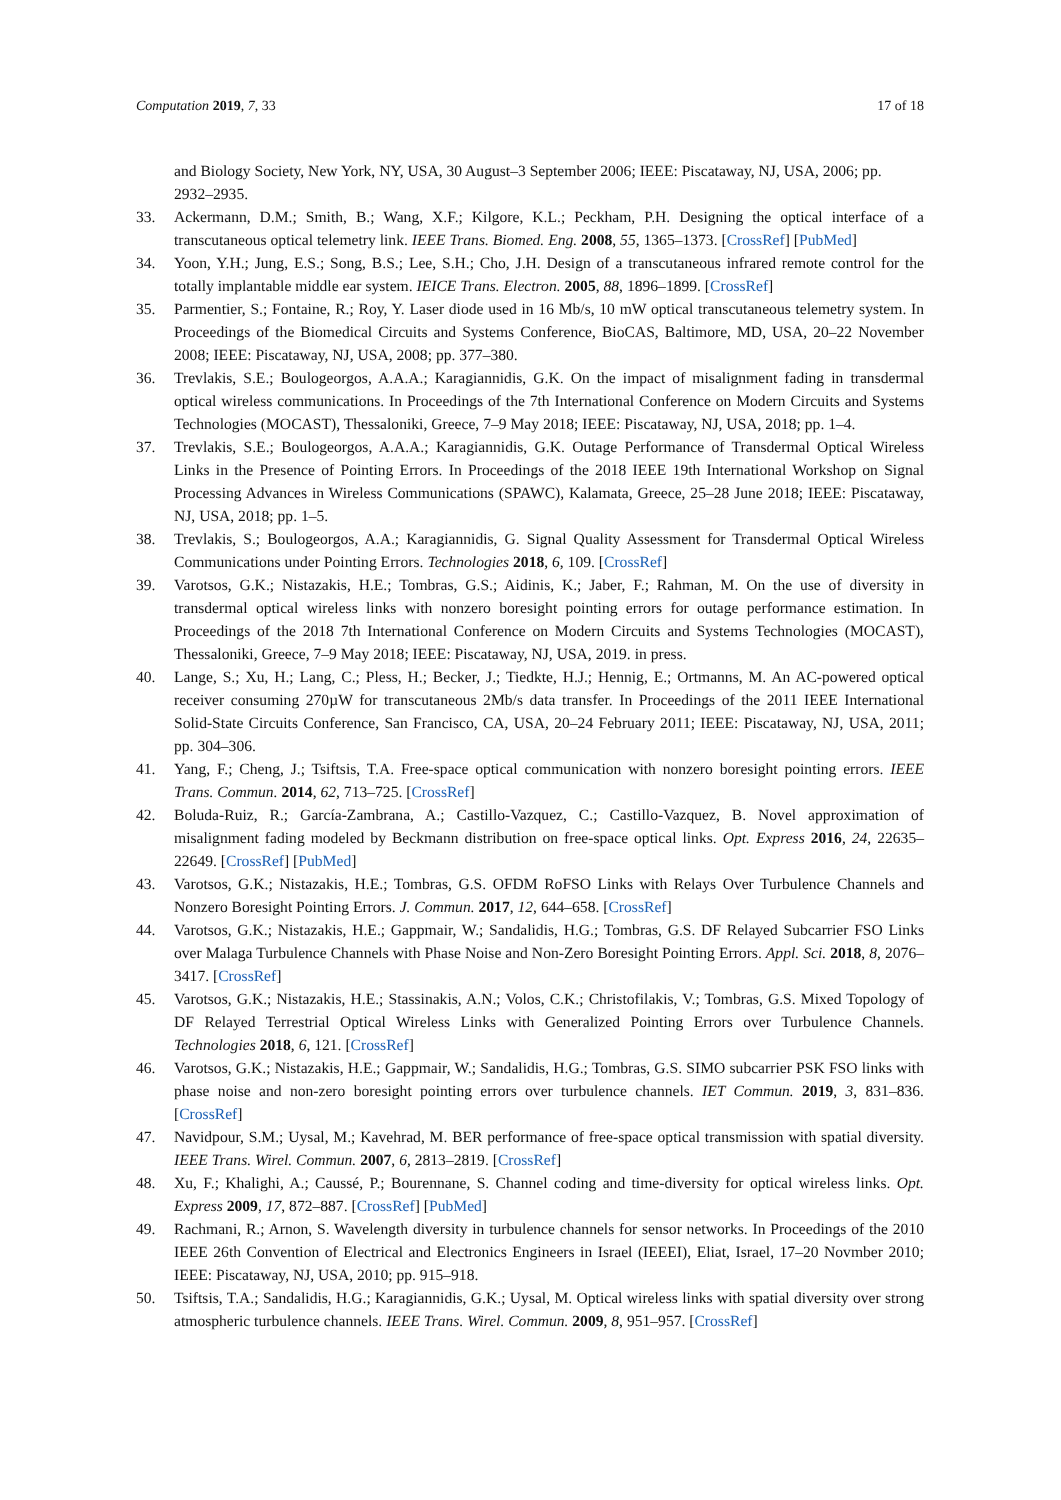Computation 2019, 7, 33 17 of 18
and Biology Society, New York, NY, USA, 30 August–3 September 2006; IEEE: Piscataway, NJ, USA, 2006; pp. 2932–2935.
33. Ackermann, D.M.; Smith, B.; Wang, X.F.; Kilgore, K.L.; Peckham, P.H. Designing the optical interface of a transcutaneous optical telemetry link. IEEE Trans. Biomed. Eng. 2008, 55, 1365–1373. [CrossRef] [PubMed]
34. Yoon, Y.H.; Jung, E.S.; Song, B.S.; Lee, S.H.; Cho, J.H. Design of a transcutaneous infrared remote control for the totally implantable middle ear system. IEICE Trans. Electron. 2005, 88, 1896–1899. [CrossRef]
35. Parmentier, S.; Fontaine, R.; Roy, Y. Laser diode used in 16 Mb/s, 10 mW optical transcutaneous telemetry system. In Proceedings of the Biomedical Circuits and Systems Conference, BioCAS, Baltimore, MD, USA, 20–22 November 2008; IEEE: Piscataway, NJ, USA, 2008; pp. 377–380.
36. Trevlakis, S.E.; Boulogeorgos, A.A.A.; Karagiannidis, G.K. On the impact of misalignment fading in transdermal optical wireless communications. In Proceedings of the 7th International Conference on Modern Circuits and Systems Technologies (MOCAST), Thessaloniki, Greece, 7–9 May 2018; IEEE: Piscataway, NJ, USA, 2018; pp. 1–4.
37. Trevlakis, S.E.; Boulogeorgos, A.A.A.; Karagiannidis, G.K. Outage Performance of Transdermal Optical Wireless Links in the Presence of Pointing Errors. In Proceedings of the 2018 IEEE 19th International Workshop on Signal Processing Advances in Wireless Communications (SPAWC), Kalamata, Greece, 25–28 June 2018; IEEE: Piscataway, NJ, USA, 2018; pp. 1–5.
38. Trevlakis, S.; Boulogeorgos, A.A.; Karagiannidis, G. Signal Quality Assessment for Transdermal Optical Wireless Communications under Pointing Errors. Technologies 2018, 6, 109. [CrossRef]
39. Varotsos, G.K.; Nistazakis, H.E.; Tombras, G.S.; Aidinis, K.; Jaber, F.; Rahman, M. On the use of diversity in transdermal optical wireless links with nonzero boresight pointing errors for outage performance estimation. In Proceedings of the 2018 7th International Conference on Modern Circuits and Systems Technologies (MOCAST), Thessaloniki, Greece, 7–9 May 2018; IEEE: Piscataway, NJ, USA, 2019. in press.
40. Lange, S.; Xu, H.; Lang, C.; Pless, H.; Becker, J.; Tiedkte, H.J.; Hennig, E.; Ortmanns, M. An AC-powered optical receiver consuming 270µW for transcutaneous 2Mb/s data transfer. In Proceedings of the 2011 IEEE International Solid-State Circuits Conference, San Francisco, CA, USA, 20–24 February 2011; IEEE: Piscataway, NJ, USA, 2011; pp. 304–306.
41. Yang, F.; Cheng, J.; Tsiftsis, T.A. Free-space optical communication with nonzero boresight pointing errors. IEEE Trans. Commun. 2014, 62, 713–725. [CrossRef]
42. Boluda-Ruiz, R.; García-Zambrana, A.; Castillo-Vazquez, C.; Castillo-Vazquez, B. Novel approximation of misalignment fading modeled by Beckmann distribution on free-space optical links. Opt. Express 2016, 24, 22635–22649. [CrossRef] [PubMed]
43. Varotsos, G.K.; Nistazakis, H.E.; Tombras, G.S. OFDM RoFSO Links with Relays Over Turbulence Channels and Nonzero Boresight Pointing Errors. J. Commun. 2017, 12, 644–658. [CrossRef]
44. Varotsos, G.K.; Nistazakis, H.E.; Gappmair, W.; Sandalidis, H.G.; Tombras, G.S. DF Relayed Subcarrier FSO Links over Malaga Turbulence Channels with Phase Noise and Non-Zero Boresight Pointing Errors. Appl. Sci. 2018, 8, 2076–3417. [CrossRef]
45. Varotsos, G.K.; Nistazakis, H.E.; Stassinakis, A.N.; Volos, C.K.; Christofilakis, V.; Tombras, G.S. Mixed Topology of DF Relayed Terrestrial Optical Wireless Links with Generalized Pointing Errors over Turbulence Channels. Technologies 2018, 6, 121. [CrossRef]
46. Varotsos, G.K.; Nistazakis, H.E.; Gappmair, W.; Sandalidis, H.G.; Tombras, G.S. SIMO subcarrier PSK FSO links with phase noise and non-zero boresight pointing errors over turbulence channels. IET Commun. 2019, 3, 831–836. [CrossRef]
47. Navidpour, S.M.; Uysal, M.; Kavehrad, M. BER performance of free-space optical transmission with spatial diversity. IEEE Trans. Wirel. Commun. 2007, 6, 2813–2819. [CrossRef]
48. Xu, F.; Khalighi, A.; Caussé, P.; Bourennane, S. Channel coding and time-diversity for optical wireless links. Opt. Express 2009, 17, 872–887. [CrossRef] [PubMed]
49. Rachmani, R.; Arnon, S. Wavelength diversity in turbulence channels for sensor networks. In Proceedings of the 2010 IEEE 26th Convention of Electrical and Electronics Engineers in Israel (IEEEI), Eliat, Israel, 17–20 Novmber 2010; IEEE: Piscataway, NJ, USA, 2010; pp. 915–918.
50. Tsiftsis, T.A.; Sandalidis, H.G.; Karagiannidis, G.K.; Uysal, M. Optical wireless links with spatial diversity over strong atmospheric turbulence channels. IEEE Trans. Wirel. Commun. 2009, 8, 951–957. [CrossRef]